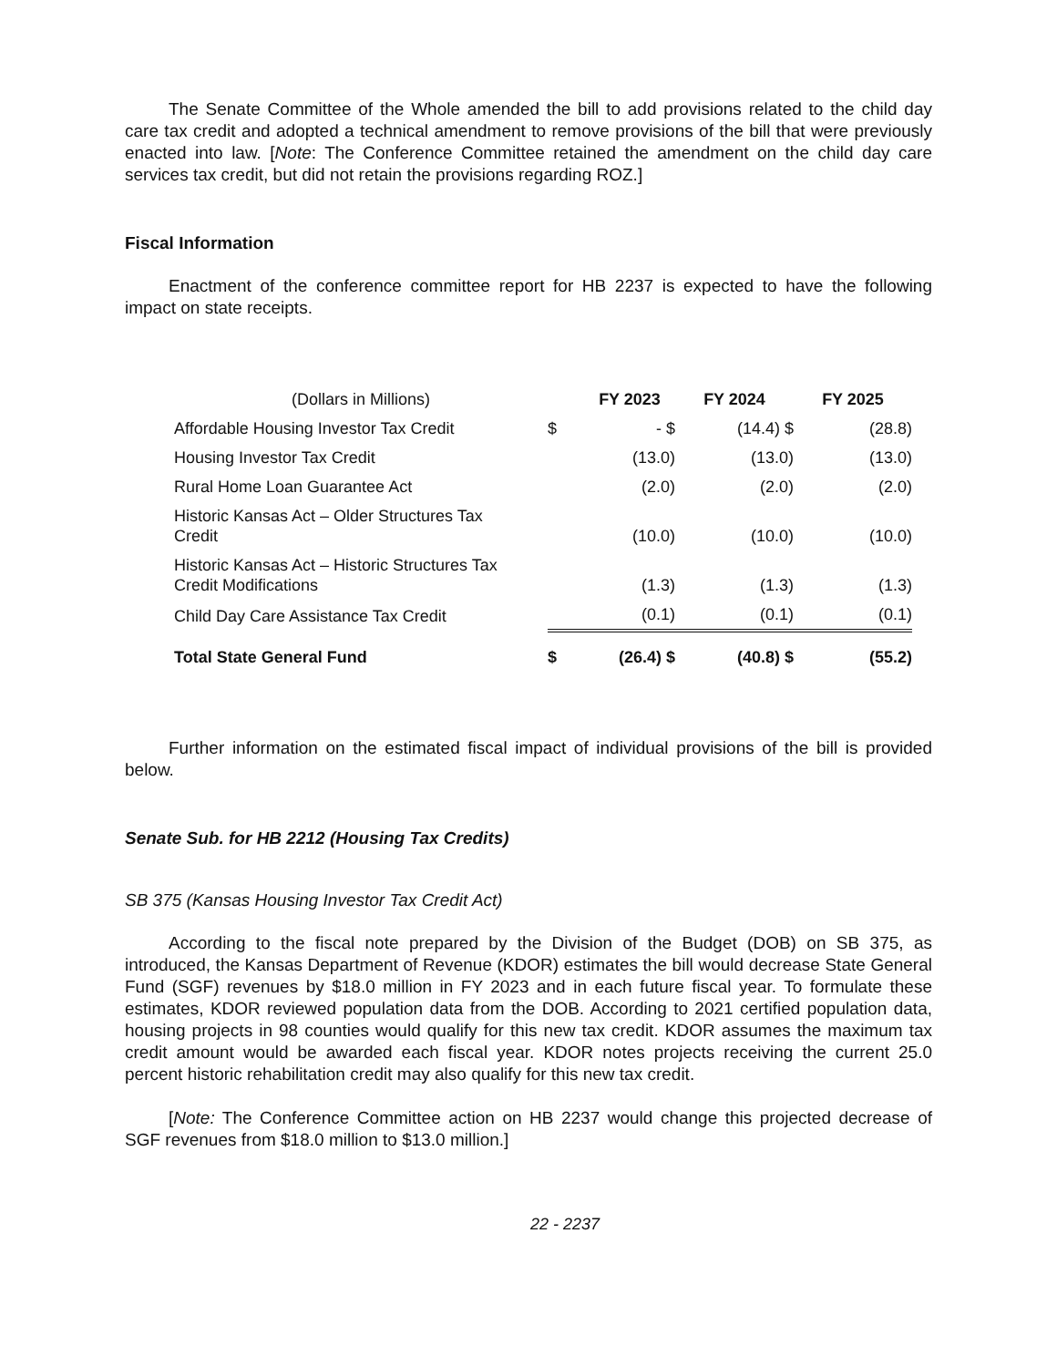The Senate Committee of the Whole amended the bill to add provisions related to the child day care tax credit and adopted a technical amendment to remove provisions of the bill that were previously enacted into law. [Note: The Conference Committee retained the amendment on the child day care services tax credit, but did not retain the provisions regarding ROZ.]
Fiscal Information
Enactment of the conference committee report for HB 2237 is expected to have the following impact on state receipts.
| (Dollars in Millions) | | FY 2023 | FY 2024 | FY 2025 |
| --- | --- | --- | --- | --- |
| Affordable Housing Investor Tax Credit | $ | - $ | (14.4) $ | (28.8) |
| Housing Investor Tax Credit | | (13.0) | (13.0) | (13.0) |
| Rural Home Loan Guarantee Act | | (2.0) | (2.0) | (2.0) |
| Historic Kansas Act – Older Structures Tax Credit | | (10.0) | (10.0) | (10.0) |
| Historic Kansas Act – Historic Structures Tax Credit Modifications | | (1.3) | (1.3) | (1.3) |
| Child Day Care Assistance Tax Credit | | (0.1) | (0.1) | (0.1) |
| Total State General Fund | $ | (26.4) $ | (40.8) $ | (55.2) |
Further information on the estimated fiscal impact of individual provisions of the bill is provided below.
Senate Sub. for HB 2212 (Housing Tax Credits)
SB 375 (Kansas Housing Investor Tax Credit Act)
According to the fiscal note prepared by the Division of the Budget (DOB) on SB 375, as introduced, the Kansas Department of Revenue (KDOR) estimates the bill would decrease State General Fund (SGF) revenues by $18.0 million in FY 2023 and in each future fiscal year. To formulate these estimates, KDOR reviewed population data from the DOB. According to 2021 certified population data, housing projects in 98 counties would qualify for this new tax credit. KDOR assumes the maximum tax credit amount would be awarded each fiscal year. KDOR notes projects receiving the current 25.0 percent historic rehabilitation credit may also qualify for this new tax credit.
[Note: The Conference Committee action on HB 2237 would change this projected decrease of SGF revenues from $18.0 million to $13.0 million.]
22 - 2237